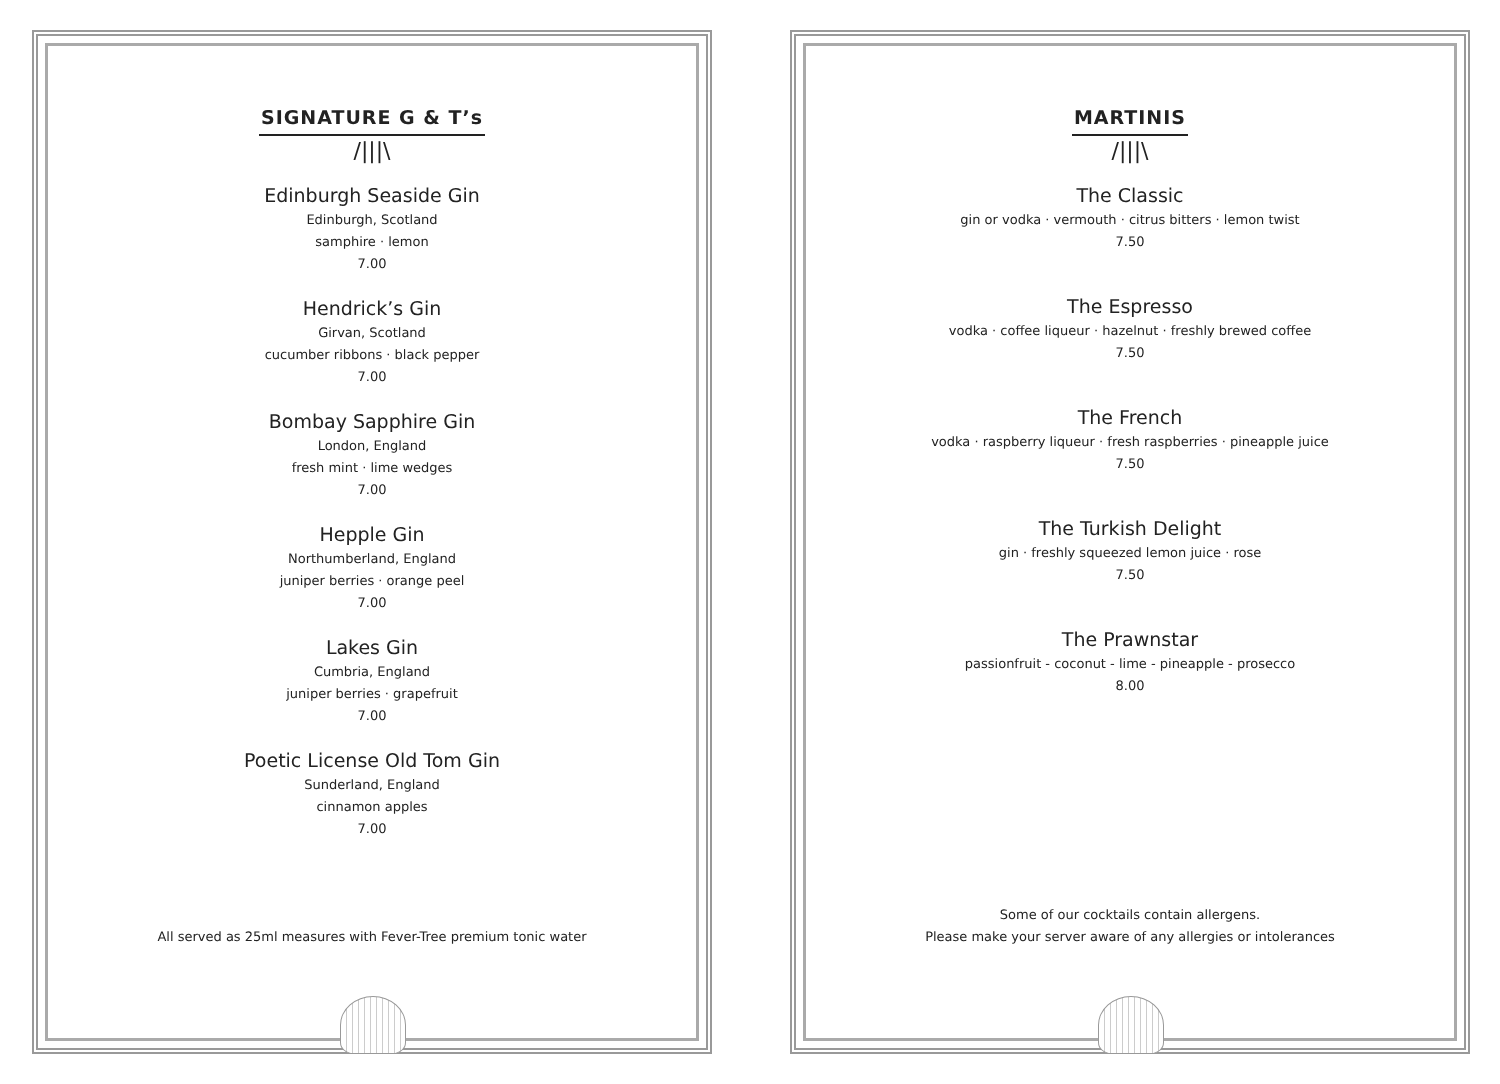SIGNATURE G & T’s
/|||\
Edinburgh Seaside Gin
Edinburgh, Scotland
samphire · lemon
7.00
Hendrick’s Gin
Girvan, Scotland
cucumber ribbons · black pepper
7.00
Bombay Sapphire Gin
London, England
fresh mint · lime wedges
7.00
Hepple Gin
Northumberland, England
juniper berries · orange peel
7.00
Lakes Gin
Cumbria, England
juniper berries · grapefruit
7.00
Poetic License Old Tom Gin
Sunderland, England
cinnamon apples
7.00
All served as 25ml measures with Fever-Tree premium tonic water
MARTINIS
/|||\
The Classic
gin or vodka · vermouth · citrus bitters · lemon twist
7.50
The Espresso
vodka · coffee liqueur · hazelnut · freshly brewed coffee
7.50
The French
vodka · raspberry liqueur · fresh raspberries · pineapple juice
7.50
The Turkish Delight
gin · freshly squeezed lemon juice · rose
7.50
The Prawnstar
passionfruit - coconut - lime - pineapple - prosecco
8.00
Some of our cocktails contain allergens.
Please make your server aware of any allergies or intolerances